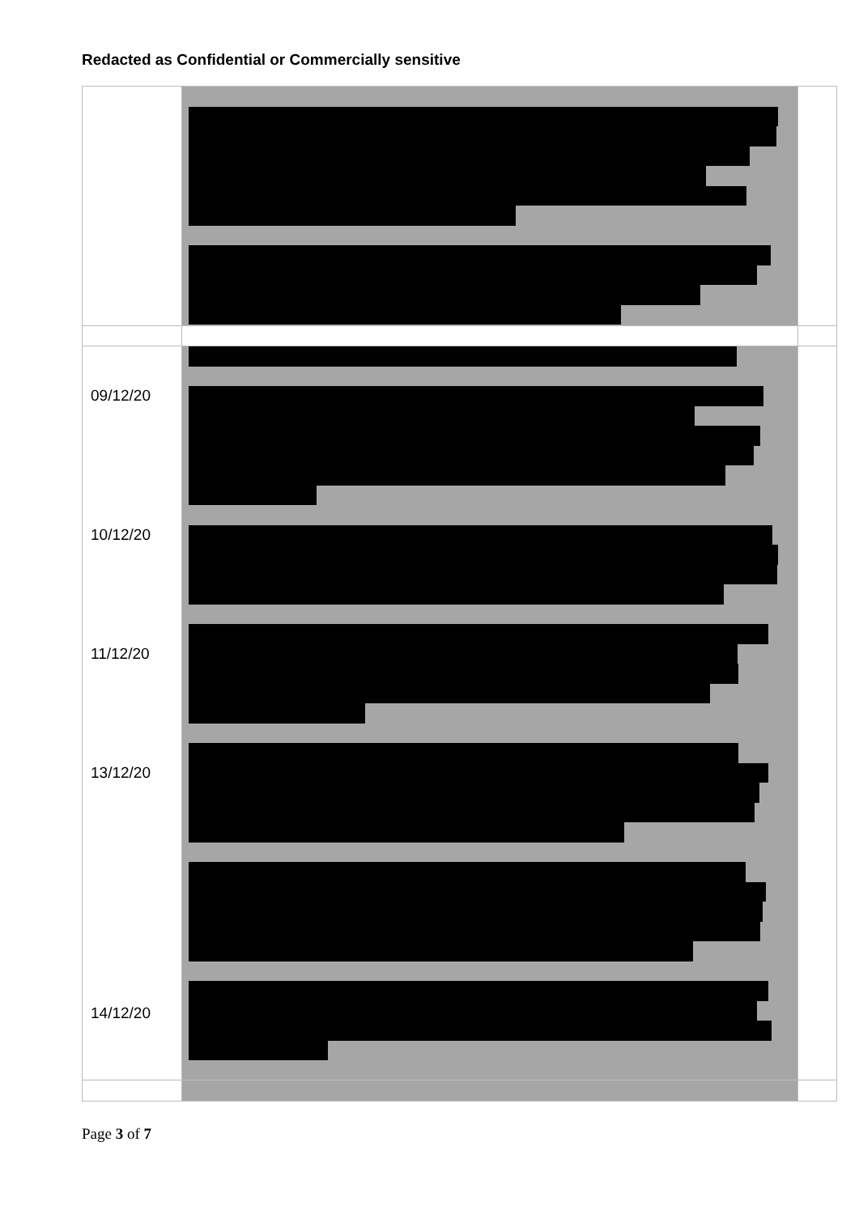Redacted as Confidential or Commercially sensitive
| 09/12/20 10/12/20 11/12/20 13/12/20 14/12/20 | | |
Page 3 of 7